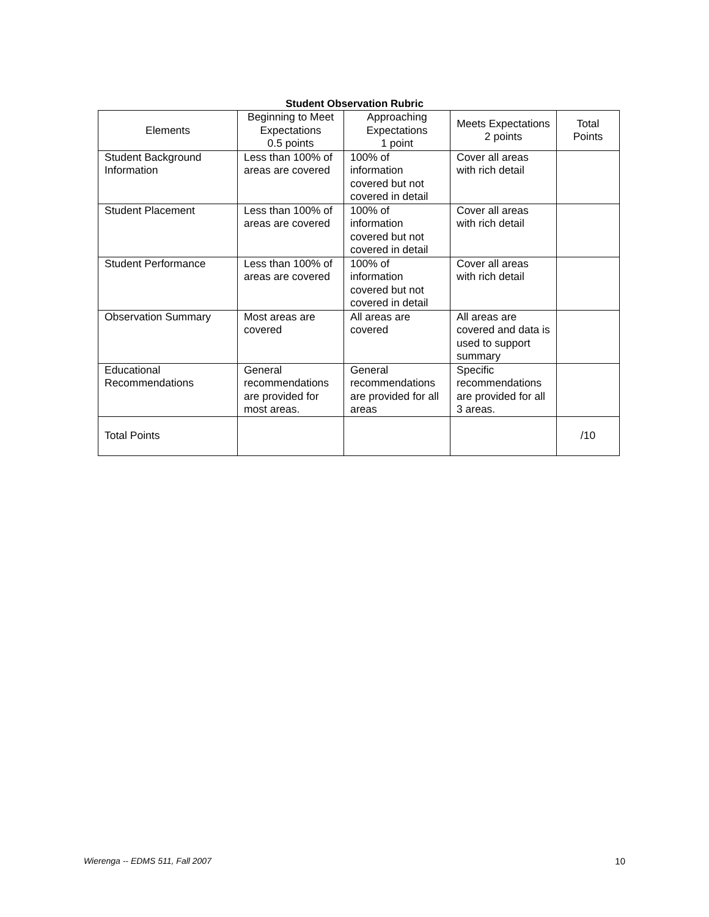Student Observation Rubric
| Elements | Beginning to Meet Expectations 0.5 points | Approaching Expectations 1 point | Meets Expectations 2 points | Total Points |
| --- | --- | --- | --- | --- |
| Student Background Information | Less than 100% of areas are covered | 100% of information covered but not covered in detail | Cover all areas with rich detail | |
| Student Placement | Less than 100% of areas are covered | 100% of information covered but not covered in detail | Cover all areas with rich detail | |
| Student Performance | Less than 100% of areas are covered | 100% of information covered but not covered in detail | Cover all areas with rich detail | |
| Observation Summary | Most areas are covered | All areas are covered | All areas are covered and data is used to support summary | |
| Educational Recommendations | General recommendations are provided for most areas. | General recommendations are provided for all areas | Specific recommendations are provided for all 3 areas. | |
| Total Points | | | | /10 |
Wierenga -- EDMS 511, Fall 2007 10